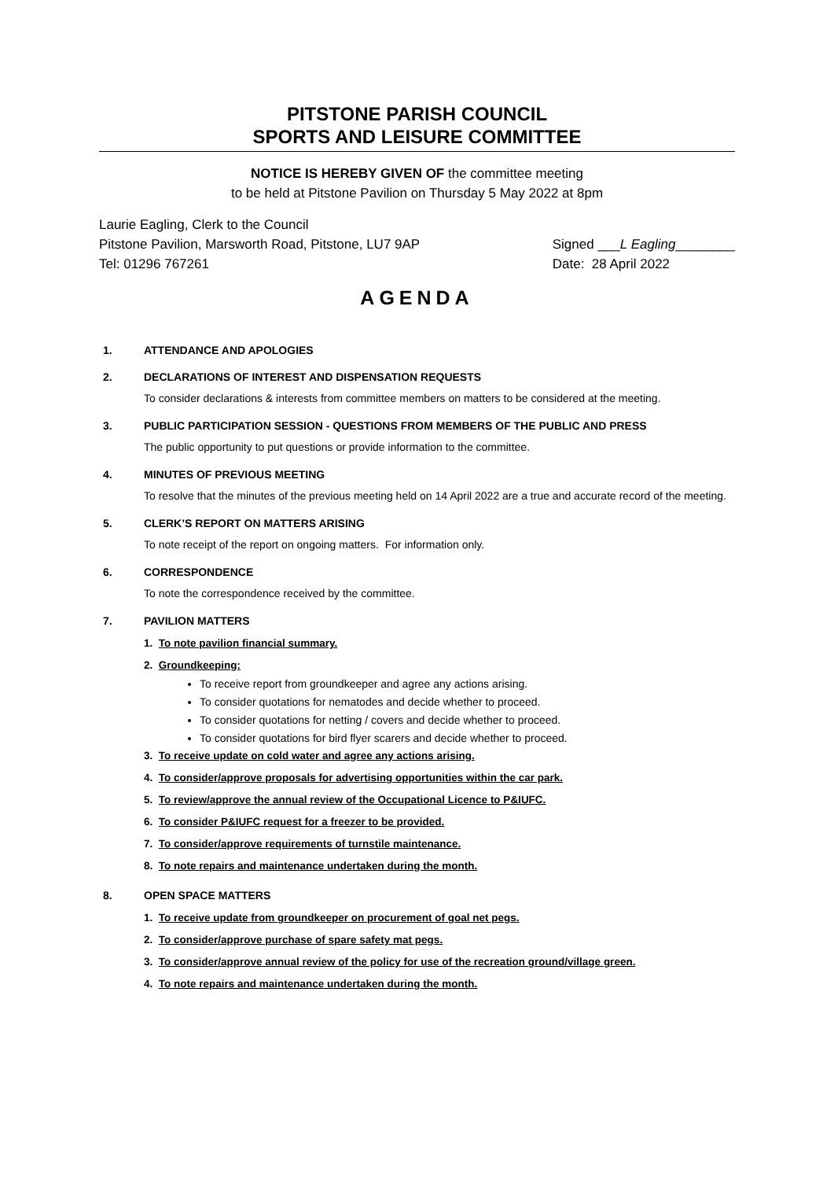PITSTONE PARISH COUNCIL
SPORTS AND LEISURE COMMITTEE
NOTICE IS HEREBY GIVEN OF the committee meeting
to be held at Pitstone Pavilion on Thursday 5 May 2022 at 8pm
Laurie Eagling, Clerk to the Council
Pitstone Pavilion, Marsworth Road, Pitstone, LU7 9AP
Tel: 01296 767261
Signed ___L Eagling________
Date: 28 April 2022
AGENDA
1. ATTENDANCE AND APOLOGIES
2. DECLARATIONS OF INTEREST AND DISPENSATION REQUESTS
To consider declarations & interests from committee members on matters to be considered at the meeting.
3. PUBLIC PARTICIPATION SESSION - QUESTIONS FROM MEMBERS OF THE PUBLIC AND PRESS
The public opportunity to put questions or provide information to the committee.
4. MINUTES OF PREVIOUS MEETING
To resolve that the minutes of the previous meeting held on 14 April 2022 are a true and accurate record of the meeting.
5. CLERK’S REPORT ON MATTERS ARISING
To note receipt of the report on ongoing matters. For information only.
6. CORRESPONDENCE
To note the correspondence received by the committee.
7. PAVILION MATTERS
1. To note pavilion financial summary.
2. Groundkeeping:
To receive report from groundkeeper and agree any actions arising.
To consider quotations for nematodes and decide whether to proceed.
To consider quotations for netting / covers and decide whether to proceed.
To consider quotations for bird flyer scarers and decide whether to proceed.
3. To receive update on cold water and agree any actions arising.
4. To consider/approve proposals for advertising opportunities within the car park.
5. To review/approve the annual review of the Occupational Licence to P&IUFC.
6. To consider P&IUFC request for a freezer to be provided.
7. To consider/approve requirements of turnstile maintenance.
8. To note repairs and maintenance undertaken during the month.
8. OPEN SPACE MATTERS
1. To receive update from groundkeeper on procurement of goal net pegs.
2. To consider/approve purchase of spare safety mat pegs.
3. To consider/approve annual review of the policy for use of the recreation ground/village green.
4. To note repairs and maintenance undertaken during the month.